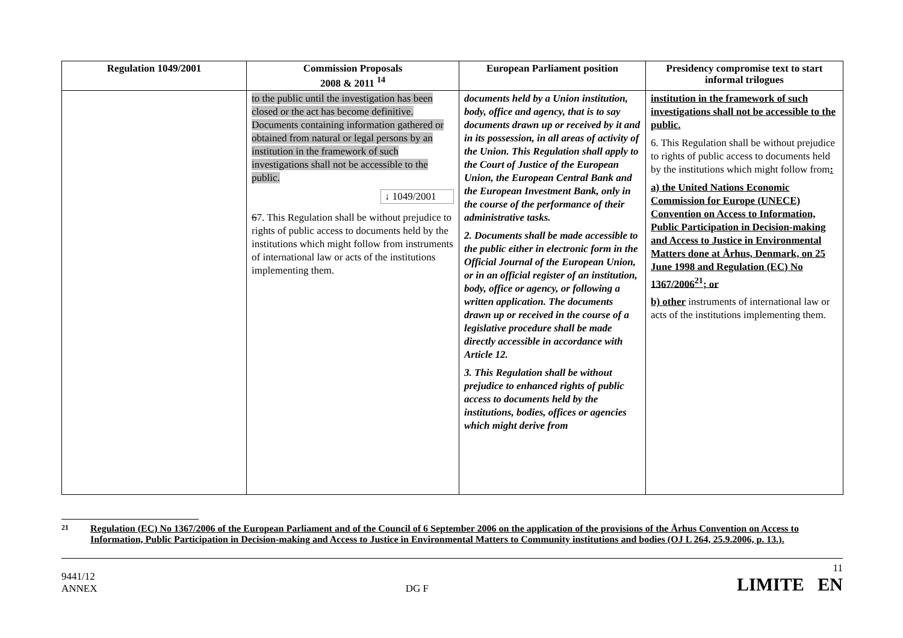| Regulation 1049/2001 | Commission Proposals 2008 & 2011 <sup>14</sup> | European Parliament position | Presidency compromise text to start informal trilogues |
| --- | --- | --- | --- |
| | to the public until the investigation has been closed or the act has become definitive. Documents containing information gathered or obtained from natural or legal persons by an institution in the framework of such investigations shall not be accessible to the public. ↓ 1049/2001 6 7. This Regulation shall be without prejudice to rights of public access to documents held by the institutions which might follow from instruments of international law or acts of the institutions implementing them. | documents held by a Union institution, body, office and agency, that is to say documents drawn up or received by it and in its possession, in all areas of activity of the Union. This Regulation shall apply to the Court of Justice of the European Union, the European Central Bank and the European Investment Bank, only in the course of the performance of their administrative tasks. 2. Documents shall be made accessible to the public either in electronic form in the Official Journal of the European Union, or in an official register of an institution, body, office or agency, or following a written application. The documents drawn up or received in the course of a legislative procedure shall be made directly accessible in accordance with Article 12. 3. This Regulation shall be without prejudice to enhanced rights of public access to documents held by the institutions, bodies, offices or agencies which might derive from | institution in the framework of such investigations shall not be accessible to the public. 6. This Regulation shall be without prejudice to rights of public access to documents held by the institutions which might follow from : a) the United Nations Economic Commission for Europe (UNECE) Convention on Access to Information, Public Participation in Decision-making and Access to Justice in Environmental Matters done at Århus, Denmark, on 25 June 1998 and Regulation (EC) No 1367/2006<sup>21</sup>; or b) other instruments of international law or acts of the institutions implementing them. |
21 Regulation (EC) No 1367/2006 of the European Parliament and of the Council of 6 September 2006 on the application of the provisions of the Århus Convention on Access to Information, Public Participation in Decision-making and Access to Justice in Environmental Matters to Community institutions and bodies (OJ L 264, 25.9.2006, p. 13.).
9441/12
ANNEX
DG F
11
LIMITE EN